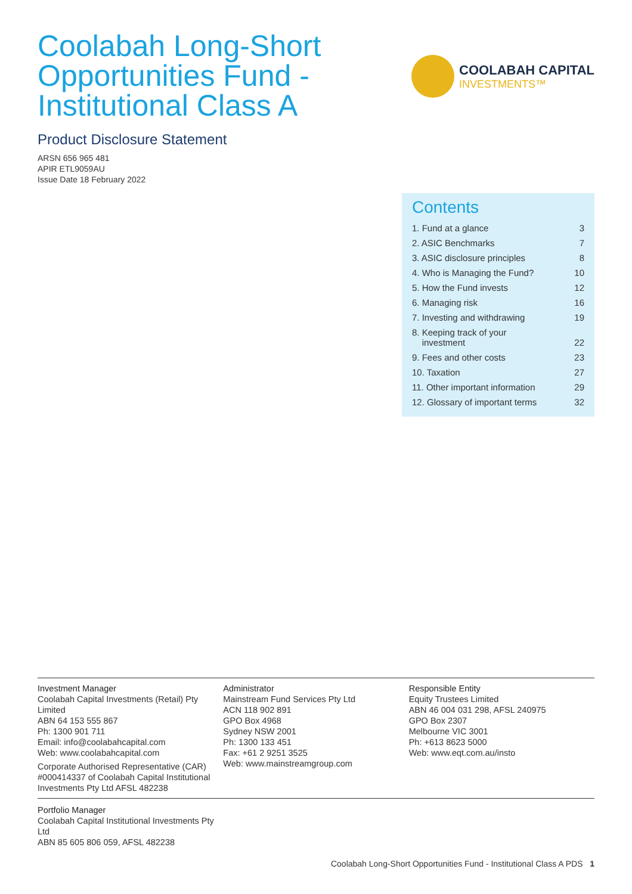Coolabah Long-Short
Opportunities Fund -
Institutional Class A
COOLABAH CAPITAL
INVESTMENTS™
Product Disclosure Statement
ARSN 656 965 481
APIR ETL9059AU
Issue Date 18 February 2022
Contents
| 1. Fund at a glance | 3 |
| 2. ASIC Benchmarks | 7 |
| 3. ASIC disclosure principles | 8 |
| 4. Who is Managing the Fund? | 10 |
| 5. How the Fund invests | 12 |
| 6. Managing risk | 16 |
| 7. Investing and withdrawing | 19 |
| 8. Keeping track of your investment | 22 |
| 9. Fees and other costs | 23 |
| 10. Taxation | 27 |
| 11. Other important information | 29 |
| 12. Glossary of important terms | 32 |
Investment Manager
Coolabah Capital Investments (Retail) Pty Limited
ABN 64 153 555 867
Ph: 1300 901 711
Email: info@coolabahcapital.com
Web: www.coolabahcapital.com
Corporate Authorised Representative (CAR) #000414337 of Coolabah Capital Institutional Investments Pty Ltd AFSL 482238
Administrator
Mainstream Fund Services Pty Ltd
ACN 118 902 891
GPO Box 4968
Sydney NSW 2001
Ph: 1300 133 451
Fax: +61 2 9251 3525
Web: www.mainstreamgroup.com
Responsible Entity
Equity Trustees Limited
ABN 46 004 031 298, AFSL 240975
GPO Box 2307
Melbourne VIC 3001
Ph: +613 8623 5000
Web: www.eqt.com.au/insto
Portfolio Manager
Coolabah Capital Institutional Investments Pty Ltd
ABN 85 605 806 059, AFSL 482238
Coolabah Long-Short Opportunities Fund - Institutional Class A PDS 1